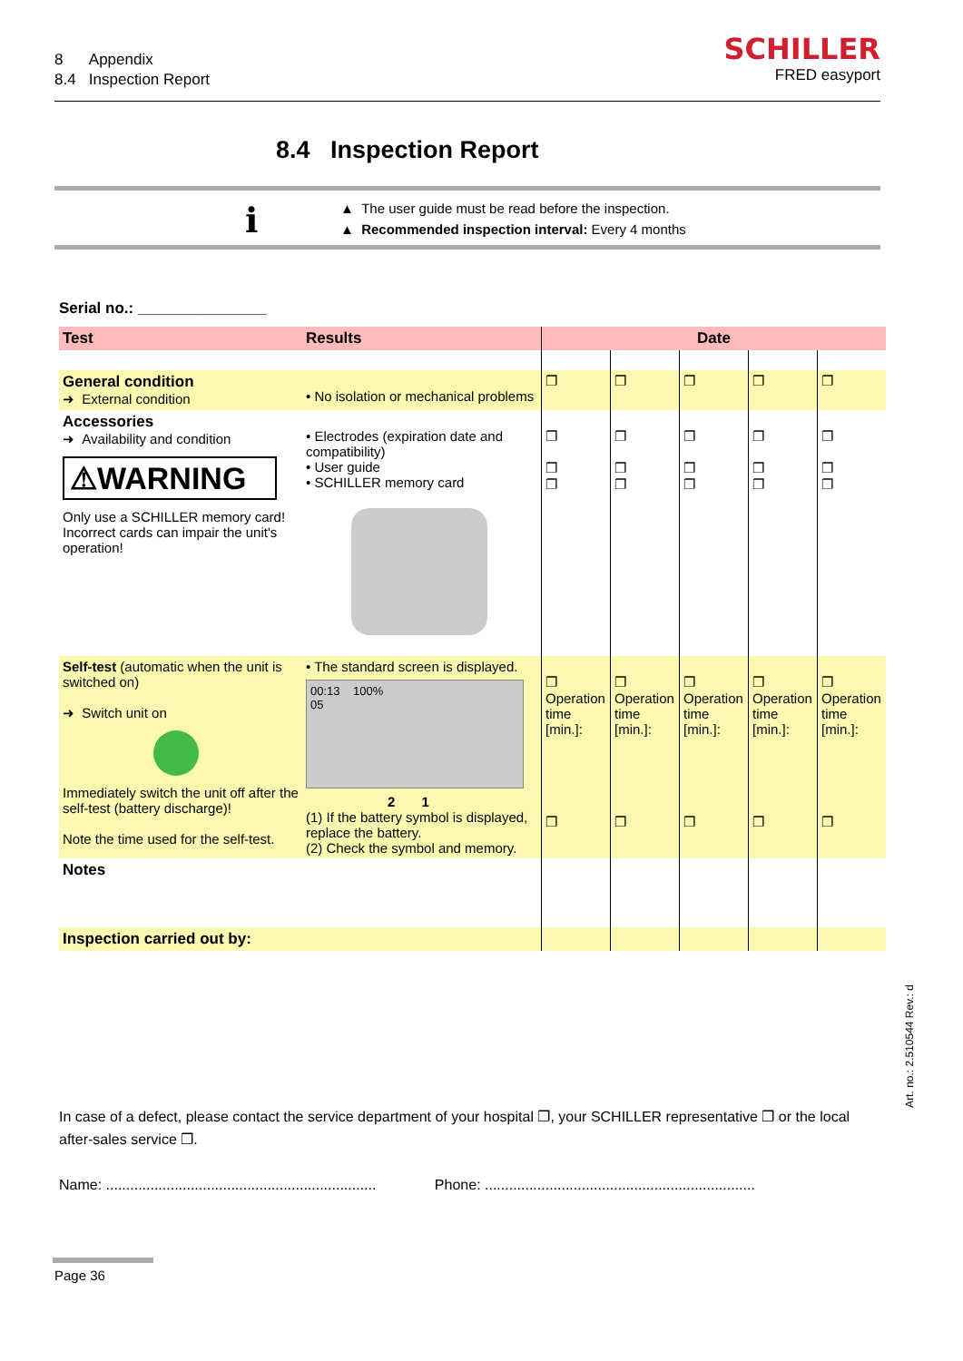8 Appendix
8.4 Inspection Report
SCHILLER
FRED easyport
8.4 Inspection Report
i
▲ The user guide must be read before the inspection.
▲ Recommended inspection interval: Every 4 months
Serial no.: _______________
| Test | Results | Date | | | | |
| --- | --- | --- | --- | --- | --- | --- |
| General condition ➜ External condition | • No isolation or mechanical problems | ❐ | ❐ | ❐ | ❐ | ❐ |
| Accessories ➜ Availability and condition ⚠WARNING Only use a SCHILLER memory card! Incorrect cards can impair the unit's operation! | • Electrodes (expiration date and compatibility) • User guide • SCHILLER memory card | ❐ ❐ ❐ | ❐ ❐ ❐ | ❐ ❐ ❐ | ❐ ❐ ❐ | ❐ ❐ ❐ |
| Self-test (automatic when the unit is switched on) ➜ Switch unit on Immediately switch the unit off after the self-test (battery discharge)! Note the time used for the self-test. | • The standard screen is displayed. 00:13 100% 05 2 1 (1) If the battery symbol is displayed, replace the battery. (2) Check the symbol and memory. | ❐ Operation time [min.]: ❐ | ❐ Operation time [min.]: ❐ | ❐ Operation time [min.]: ❐ | ❐ Operation time [min.]: ❐ | ❐ Operation time [min.]: ❐ |
| Notes | | | | | | |
| Inspection carried out by: | | | | | | |
In case of a defect, please contact the service department of your hospital ❐, your SCHILLER representative ❐ or the local after-sales service ❐.
Name: ................................................................... Phone: ...................................................................
Page 36
Art. no.: 2.510544 Rev.: d